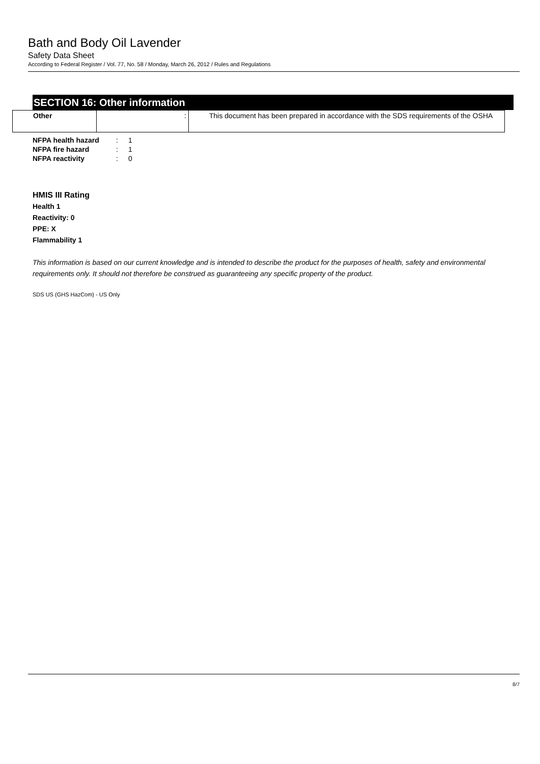Bath and Body Oil Lavender
Safety Data Sheet
According to Federal Register / Vol. 77, No. 58 / Monday, March 26, 2012 / Rules and Regulations
SECTION 16: Other information
| Other | : | This document has been prepared in accordance with the SDS requirements of the OSHA |
| NFPA health hazard | : | 1 |
| NFPA fire hazard | : | 1 |
| NFPA reactivity | : | 0 |
HMIS III Rating
Health 1
Reactivity: 0
PPE: X
Flammability 1
This information is based on our current knowledge and is intended to describe the product for the purposes of health, safety and environmental requirements only. It should not therefore be construed as guaranteeing any specific property of the product.
SDS US (GHS HazCom) - US Only
8/7